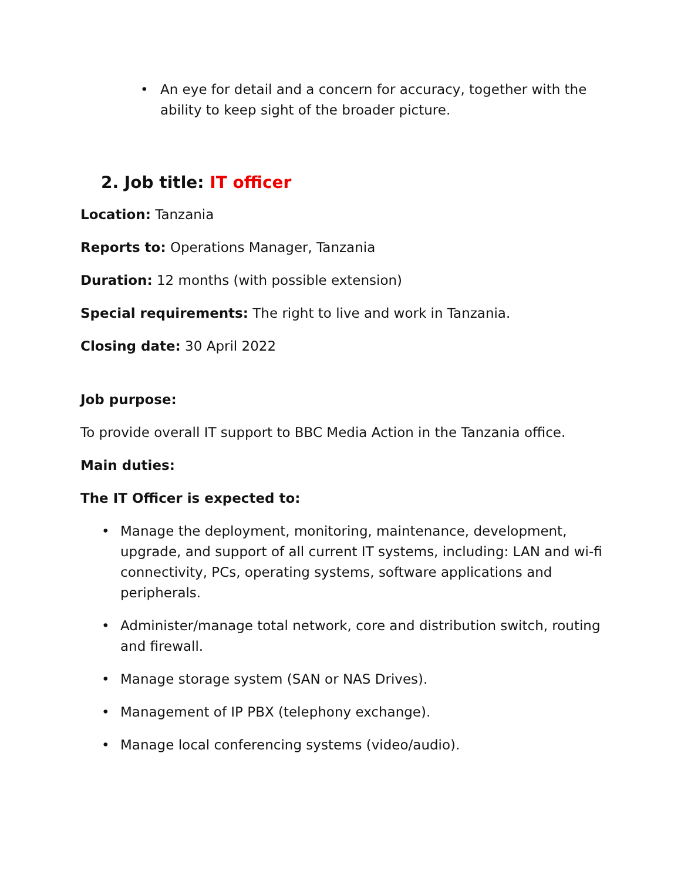• An eye for detail and a concern for accuracy, together with the ability to keep sight of the broader picture.
2. Job title: IT officer
Location: Tanzania
Reports to: Operations Manager, Tanzania
Duration: 12 months (with possible extension)
Special requirements: The right to live and work in Tanzania.
Closing date: 30 April 2022
Job purpose:
To provide overall IT support to BBC Media Action in the Tanzania office.
Main duties:
The IT Officer is expected to:
• Manage the deployment, monitoring, maintenance, development, upgrade, and support of all current IT systems, including: LAN and wi-fi connectivity, PCs, operating systems, software applications and peripherals.
• Administer/manage total network, core and distribution switch, routing and firewall.
• Manage storage system (SAN or NAS Drives).
• Management of IP PBX (telephony exchange).
• Manage local conferencing systems (video/audio).